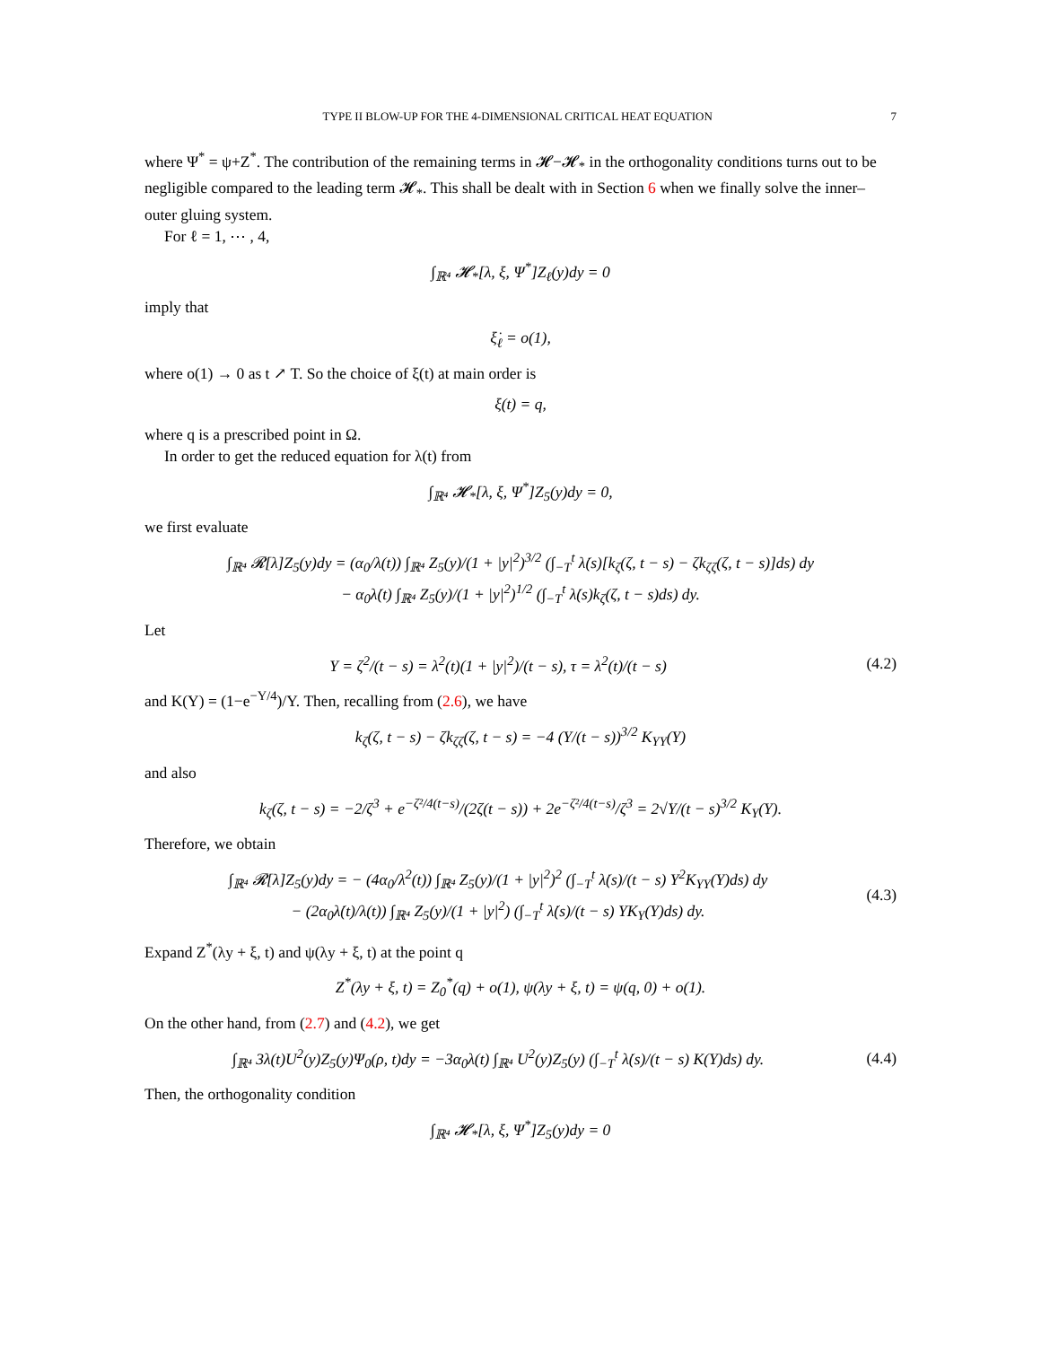TYPE II BLOW-UP FOR THE 4-DIMENSIONAL CRITICAL HEAT EQUATION 7
where Ψ<sup>*</sup> = ψ+Z<sup>*</sup>. The contribution of the remaining terms in 𝓗−𝓗<sub>*</sub> in the orthogonality conditions turns out to be negligible compared to the leading term 𝓗<sub>*</sub>. This shall be dealt with in Section 6 when we finally solve the inner–outer gluing system.
For ℓ = 1, ⋯ , 4,
∫<sub>ℝ⁴</sub> 𝓗<sub>*</sub>[λ, ξ, Ψ<sup>*</sup>]Z<sub>ℓ</sub>(y)dy = 0
imply that
ξ̇<sub>ℓ</sub> = o(1),
where o(1) → 0 as t ↗ T. So the choice of ξ(t) at main order is
ξ(t) = q,
where q is a prescribed point in Ω.
In order to get the reduced equation for λ(t) from
∫<sub>ℝ⁴</sub> 𝓗<sub>*</sub>[λ, ξ, Ψ<sup>*</sup>]Z<sub>5</sub>(y)dy = 0,
we first evaluate
∫<sub>ℝ⁴</sub> 𝓡[λ]Z<sub>5</sub>(y)dy = (α<sub>0</sub>/λ(t)) ∫<sub>ℝ⁴</sub> Z<sub>5</sub>(y)/(1 + |y|<sup>2</sup>)<sup>3/2</sup> (∫<sub>−T</sub><sup>t</sup> λ̇(s)[k<sub>ζ</sub>(ζ, t − s) − ζk<sub>ζζ</sub>(ζ, t − s)]ds) dy
− α<sub>0</sub>λ̇(t) ∫<sub>ℝ⁴</sub> Z<sub>5</sub>(y)/(1 + |y|<sup>2</sup>)<sup>1/2</sup> (∫<sub>−T</sub><sup>t</sup> λ̇(s)k<sub>ζ</sub>(ζ, t − s)ds) dy.
Let
Υ = ζ<sup>2</sup>/(t − s) = λ<sup>2</sup>(t)(1 + |y|<sup>2</sup>)/(t − s), τ = λ<sup>2</sup>(t)/(t − s)
(4.2)
and K(Υ) = (1−e<sup>−Υ/4</sup>)/Υ. Then, recalling from (2.6), we have
k<sub>ζ</sub>(ζ, t − s) − ζk<sub>ζζ</sub>(ζ, t − s) = −4 (Υ/(t − s))<sup>3/2</sup> K<sub>ΥΥ</sub>(Υ)
and also
k<sub>ζ</sub>(ζ, t − s) = −2/ζ<sup>3</sup> + e<sup>−ζ²/4(t−s)</sup>/(2ζ(t − s)) + 2e<sup>−ζ²/4(t−s)</sup>/ζ<sup>3</sup> = 2√Υ/(t − s)<sup>3/2</sup> K<sub>Υ</sub>(Υ).
Therefore, we obtain
∫<sub>ℝ⁴</sub> 𝓡[λ]Z<sub>5</sub>(y)dy = − (4α<sub>0</sub>/λ<sup>2</sup>(t)) ∫<sub>ℝ⁴</sub> Z<sub>5</sub>(y)/(1 + |y|<sup>2</sup>)<sup>2</sup> (∫<sub>−T</sub><sup>t</sup> λ̇(s)/(t − s) Υ<sup>2</sup>K<sub>ΥΥ</sub>(Υ)ds) dy
− (2α<sub>0</sub>λ̇(t)/λ(t)) ∫<sub>ℝ⁴</sub> Z<sub>5</sub>(y)/(1 + |y|<sup>2</sup>) (∫<sub>−T</sub><sup>t</sup> λ̇(s)/(t − s) ΥK<sub>Υ</sub>(Υ)ds) dy.
(4.3)
Expand Z<sup>*</sup>(λy + ξ, t) and ψ(λy + ξ, t) at the point q
Z<sup>*</sup>(λy + ξ, t) = Z<sub>0</sub><sup>*</sup>(q) + o(1), ψ(λy + ξ, t) = ψ(q, 0) + o(1).
On the other hand, from (2.7) and (4.2), we get
∫<sub>ℝ⁴</sub> 3λ(t)U<sup>2</sup>(y)Z<sub>5</sub>(y)Ψ<sub>0</sub>(ρ, t)dy = −3α<sub>0</sub>λ(t) ∫<sub>ℝ⁴</sub> U<sup>2</sup>(y)Z<sub>5</sub>(y) (∫<sub>−T</sub><sup>t</sup> λ̇(s)/(t − s) K(Υ)ds) dy.
(4.4)
Then, the orthogonality condition
∫<sub>ℝ⁴</sub> 𝓗<sub>*</sub>[λ, ξ, Ψ<sup>*</sup>]Z<sub>5</sub>(y)dy = 0